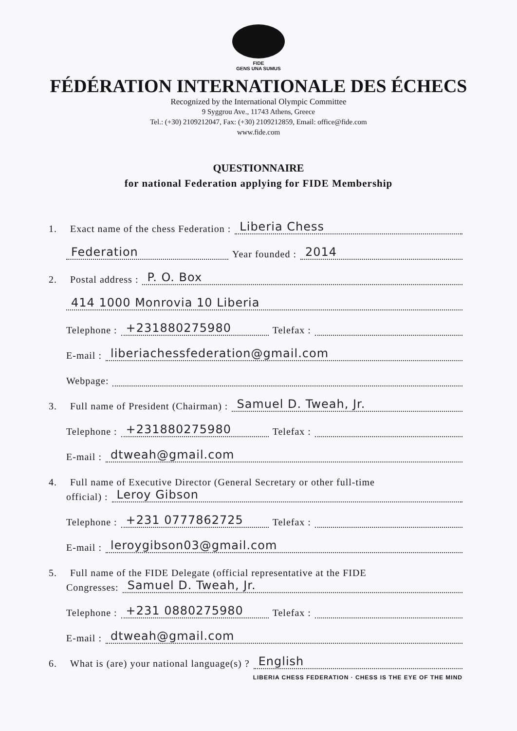FIDE
GENS UNA SUMUS
FÉDÉRATION INTERNATIONALE DES ÉCHECS
Recognized by the International Olympic Committee
9 Syggrou Ave., 11743 Athens, Greece
Tel.: (+30) 2109212047, Fax: (+30) 2109212859, Email: office@fide.com
www.fide.com
QUESTIONNAIRE
for national Federation applying for FIDE Membership
1. Exact name of the chess Federation : Liberia Chess
Federation Year founded : 2014
2. Postal address : P. O. Box
414 1000 Monrovia 10 Liberia
Telephone : +231880275980 Telefax :
E-mail : liberiachessfederation@gmail.com
Webpage:
3. Full name of President (Chairman) : Samuel D. Tweah, Jr.
Telephone : +231880275980 Telefax :
E-mail : dtweah@gmail.com
4. Full name of Executive Director (General Secretary or other full-time
official) : Leroy Gibson
Telephone : +231 0777862725 Telefax :
E-mail : leroygibson03@gmail.com
5. Full name of the FIDE Delegate (official representative at the FIDE
Congresses: Samuel D. Tweah, Jr.
Telephone : +231 0880275980 Telefax :
E-mail : dtweah@gmail.com
6. What is (are) your national language(s) ? English
LIBERIA CHESS FEDERATION · CHESS IS THE EYE OF THE MIND